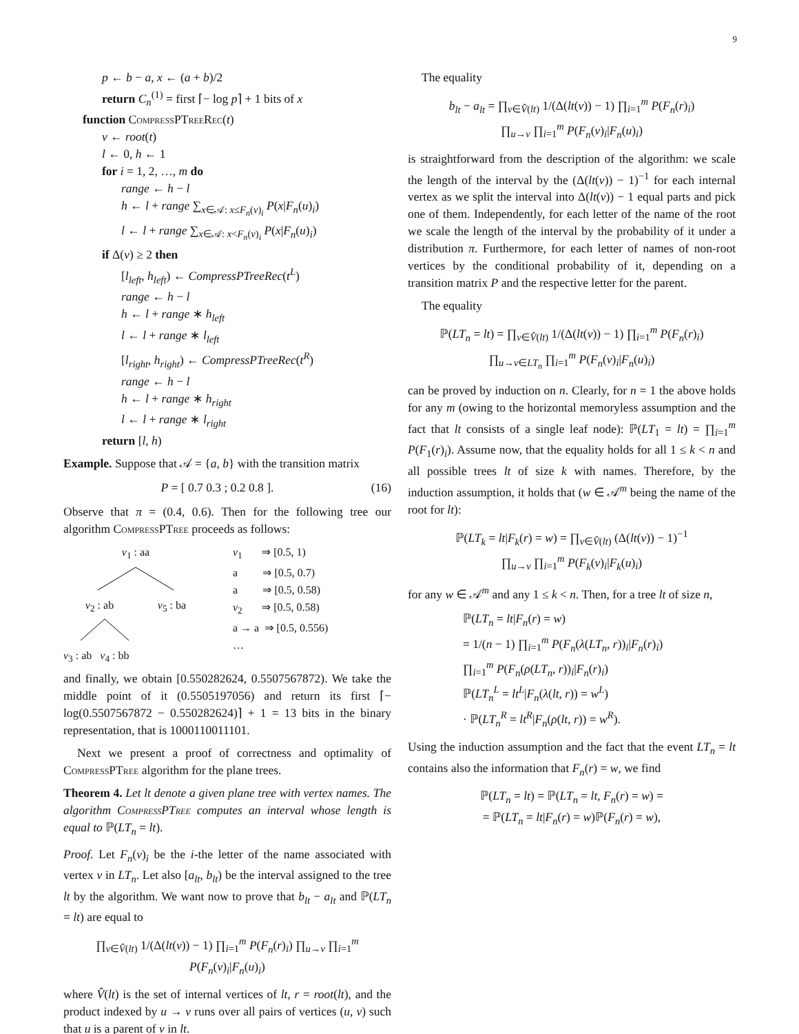9
p ← b − a, x ← (a + b)/2
return C<sub>n</sub><sup>(1)</sup> = first ⌈− log p⌉ + 1 bits of x
function CompressPTreeRec(t)
v ← root(t)
l ← 0, h ← 1
for i = 1, 2, …, m do
range ← h − l
h ← l + range ∑<sub>x∈𝒜: x≤F<sub>n</sub>(v)<sub>i</sub></sub> P(x|F<sub>n</sub>(u)<sub>i</sub>)
l ← l + range ∑<sub>x∈𝒜: x<F<sub>n</sub>(v)<sub>i</sub></sub> P(x|F<sub>n</sub>(u)<sub>i</sub>)
if Δ(v) ≥ 2 then
[l<sub>left</sub>, h<sub>left</sub>) ← CompressPTreeRec(t<sup>L</sup>)
range ← h − l
h ← l + range ∗ h<sub>left</sub>
l ← l + range ∗ l<sub>left</sub>
[l<sub>right</sub>, h<sub>right</sub>) ← CompressPTreeRec(t<sup>R</sup>)
range ← h − l
h ← l + range ∗ h<sub>right</sub>
l ← l + range ∗ l<sub>right</sub>
return [l, h)
Example. Suppose that 𝒜 = {a, b} with the transition matrix
P = [ 0.7 0.3 ; 0.2 0.8 ]. (16)
Observe that π = (0.4, 0.6). Then for the following tree our algorithm CompressPTree proceeds as follows:
v<sub>1</sub> : aa
v<sub>2</sub> : ab v<sub>5</sub> : ba
v<sub>3</sub> : ab v<sub>4</sub> : bb
v<sub>1</sub> ⇒ [0.5, 1)
a ⇒ [0.5, 0.7)
a ⇒ [0.5, 0.58)
v<sub>2</sub> ⇒ [0.5, 0.58)
a → a ⇒ [0.5, 0.556)
…
and finally, we obtain [0.550282624, 0.5507567872). We take the middle point of it (0.5505197056) and return its first ⌈− log(0.5507567872 − 0.550282624)⌉ + 1 = 13 bits in the binary representation, that is 1000110011101.
Next we present a proof of correctness and optimality of CompressPTree algorithm for the plane trees.
Theorem 4. Let lt denote a given plane tree with vertex names. The algorithm CompressPTree computes an interval whose length is equal to ℙ(LT<sub>n</sub> = lt).
Proof. Let F<sub>n</sub>(v)<sub>i</sub> be the i-the letter of the name associated with vertex v in LT<sub>n</sub>. Let also [a<sub>lt</sub>, b<sub>lt</sub>) be the interval assigned to the tree lt by the algorithm. We want now to prove that b<sub>lt</sub> − a<sub>lt</sub> and ℙ(LT<sub>n</sub> = lt) are equal to
∏<sub>v∈V̂(lt)</sub> 1/(Δ(lt(v)) − 1) ∏<sub>i=1</sub><sup>m</sup> P(F<sub>n</sub>(r)<sub>i</sub>) ∏<sub>u→v</sub> ∏<sub>i=1</sub><sup>m</sup> P(F<sub>n</sub>(v)<sub>i</sub>|F<sub>n</sub>(u)<sub>i</sub>)
where V̂(lt) is the set of internal vertices of lt, r = root(lt), and the product indexed by u → v runs over all pairs of vertices (u, v) such that u is a parent of v in lt.
The equality
b<sub>lt</sub> − a<sub>lt</sub> = ∏<sub>v∈V̂(lt)</sub> 1/(Δ(lt(v)) − 1) ∏<sub>i=1</sub><sup>m</sup> P(F<sub>n</sub>(r)<sub>i</sub>)
∏<sub>u→v</sub> ∏<sub>i=1</sub><sup>m</sup> P(F<sub>n</sub>(v)<sub>i</sub>|F<sub>n</sub>(u)<sub>i</sub>)
is straightforward from the description of the algorithm: we scale the length of the interval by the (Δ(lt(v)) − 1)<sup>−1</sup> for each internal vertex as we split the interval into Δ(lt(v)) − 1 equal parts and pick one of them. Independently, for each letter of the name of the root we scale the length of the interval by the probability of it under a distribution π. Furthermore, for each letter of names of non-root vertices by the conditional probability of it, depending on a transition matrix P and the respective letter for the parent.
The equality
ℙ(LT<sub>n</sub> = lt) = ∏<sub>v∈V̂(lt)</sub> 1/(Δ(lt(v)) − 1) ∏<sub>i=1</sub><sup>m</sup> P(F<sub>n</sub>(r)<sub>i</sub>)
∏<sub>u→v∈LT<sub>n</sub></sub> ∏<sub>i=1</sub><sup>m</sup> P(F<sub>n</sub>(v)<sub>i</sub>|F<sub>n</sub>(u)<sub>i</sub>)
can be proved by induction on n. Clearly, for n = 1 the above holds for any m (owing to the horizontal memoryless assumption and the fact that lt consists of a single leaf node): ℙ(LT<sub>1</sub> = lt) = ∏<sub>i=1</sub><sup>m</sup> P(F<sub>1</sub>(r)<sub>i</sub>). Assume now, that the equality holds for all 1 ≤ k < n and all possible trees lt of size k with names. Therefore, by the induction assumption, it holds that (w ∈ 𝒜<sup>m</sup> being the name of the root for lt):
ℙ(LT<sub>k</sub> = lt|F<sub>k</sub>(r) = w) = ∏<sub>v∈V̂(lt)</sub> (Δ(lt(v)) − 1)<sup>−1</sup>
∏<sub>u→v</sub> ∏<sub>i=1</sub><sup>m</sup> P(F<sub>k</sub>(v)<sub>i</sub>|F<sub>k</sub>(u)<sub>i</sub>)
for any w ∈ 𝒜<sup>m</sup> and any 1 ≤ k < n. Then, for a tree lt of size n,
ℙ(LT<sub>n</sub> = lt|F<sub>n</sub>(r) = w)
= 1/(n − 1) ∏<sub>i=1</sub><sup>m</sup> P(F<sub>n</sub>(λ(LT<sub>n</sub>, r))<sub>i</sub>|F<sub>n</sub>(r)<sub>i</sub>)
∏<sub>i=1</sub><sup>m</sup> P(F<sub>n</sub>(ρ(LT<sub>n</sub>, r))<sub>i</sub>|F<sub>n</sub>(r)<sub>i</sub>)
ℙ(LT<sub>n</sub><sup>L</sup> = lt<sup>L</sup>|F<sub>n</sub>(λ(lt, r)) = w<sup>L</sup>)
· ℙ(LT<sub>n</sub><sup>R</sup> = lt<sup>R</sup>|F<sub>n</sub>(ρ(lt, r)) = w<sup>R</sup>).
Using the induction assumption and the fact that the event LT<sub>n</sub> = lt contains also the information that F<sub>n</sub>(r) = w, we find
ℙ(LT<sub>n</sub> = lt) = ℙ(LT<sub>n</sub> = lt, F<sub>n</sub>(r) = w) =
= ℙ(LT<sub>n</sub> = lt|F<sub>n</sub>(r) = w)ℙ(F<sub>n</sub>(r) = w),